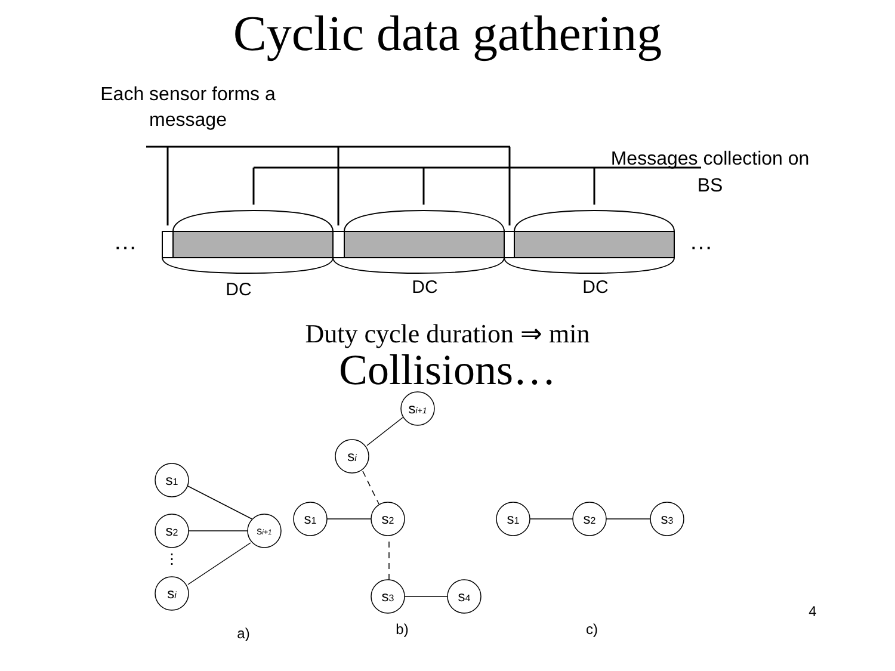Cyclic data gathering
Each sensor forms a
message
Messages collection on
BS
…
…
DC
DC
DC
Duty cycle duration ⇒ min
Collisions…
si+1
si
s1
s1
s2
s1
s2
s3
s2
si+1
⋮
si
s3
s4
a)
b)
c)
4